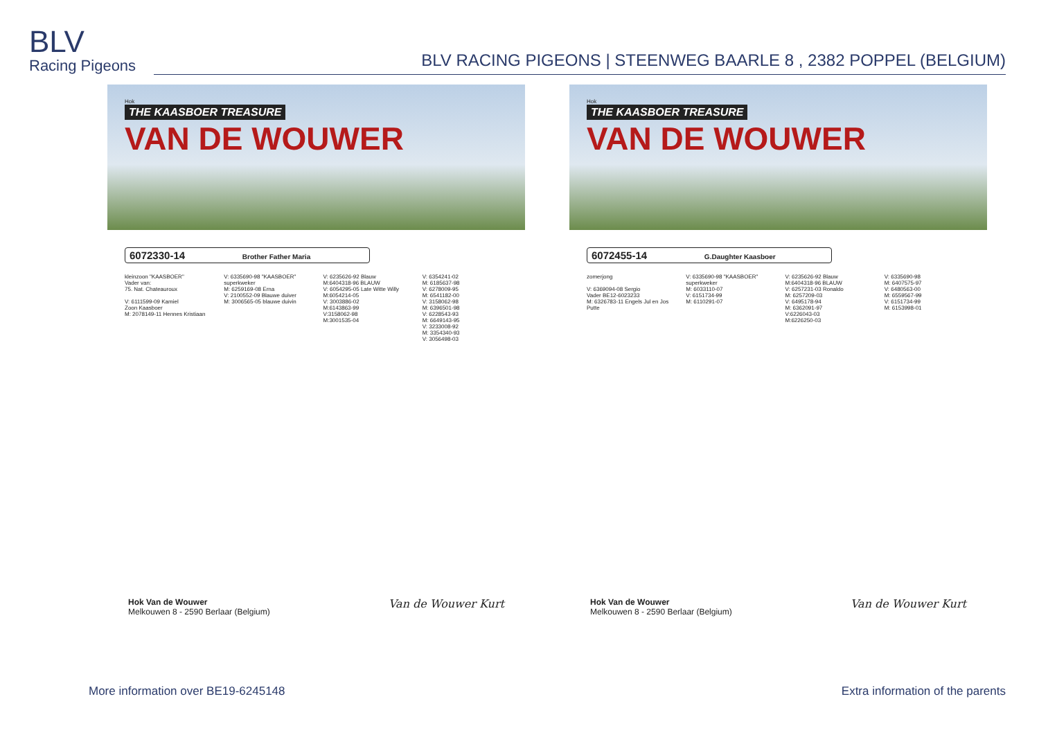BLV
Racing Pigeons
BLV RACING PIGEONS | STEENWEG BAARLE 8 , 2382 POPPEL (BELGIUM)
Hok
THE KAASBOER TREASURE
VAN DE WOUWER
6072330-14 Brother Father Maria
kleinzoon "KAASBOER"
Vader van:
75. Nat. Chateauroux
V: 6111599-09 Kamiel
Zoon Kaasboer
M: 2078149-11 Hennes Kristiaan
V: 6335690-98 "KAASBOER" superkweker
M: 6259169-08 Erna
V: 2100552-09 Blauwe duiver
M: 3006565-05 blauwe duivin
V: 6235626-92 Blauw
M:6404318-96 BLAUW
V: 6054295-05 Late Witte Willy
M:6054214-05
V: 3003886-02
M:6143863-99
V:3158062-98
M:3001535-04
V: 6354241-02
M: 6185637-98
V: 6278009-95
M: 6541182-00
V: 3158062-98
M: 6396501-98
V: 6228543-93
M: 6649143-95
V: 3233008-92
M: 3354340-93
V: 3056498-03
Hok Van de Wouwer
Melkouwen 8 - 2590 Berlaar (Belgium)
Van de Wouwer Kurt
Hok
THE KAASBOER TREASURE
VAN DE WOUWER
6072455-14 G.Daughter Kaasboer
zomerjong
V: 6369094-08 Sergio
Vader BE12-6023233
M: 6326783-11 Engels Jul en Jos Putte
V: 6335690-98 "KAASBOER" superkweker
M: 6033110-07
V: 6151734-99
M: 6110291-07
V: 6235626-92 Blauw
M:6404318-96 BLAUW
V: 6257231-03 Ronaldo
M: 6257209-03
V: 6495178-94
M: 6362091-97
V:6226043-03
M:6226250-03
V: 6335690-98
M: 6407575-97
V: 6480563-00
M: 6559567-99
V: 6151734-99
M: 6153998-01
Hok Van de Wouwer
Melkouwen 8 - 2590 Berlaar (Belgium)
Van de Wouwer Kurt
More information over BE19-6245148 Extra information of the parents